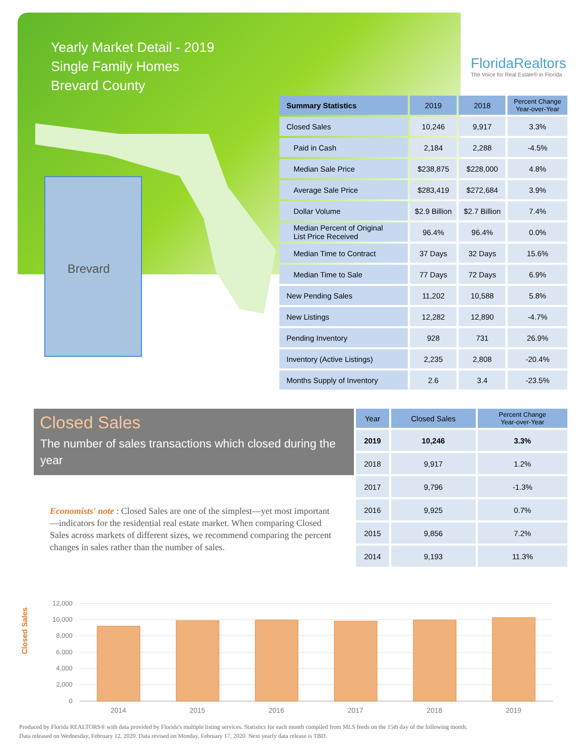Yearly Market Detail - 2019
Single Family Homes
Brevard County
FloridaRealtors
The Voice for Real Estate® in Florida
Brevard
| Summary Statistics | 2019 | 2018 | Percent Change Year-over-Year |
| --- | --- | --- | --- |
| Closed Sales | 10,246 | 9,917 | 3.3% |
| Paid in Cash | 2,184 | 2,288 | -4.5% |
| Median Sale Price | $238,875 | $228,000 | 4.8% |
| Average Sale Price | $283,419 | $272,684 | 3.9% |
| Dollar Volume | $2.9 Billion | $2.7 Billion | 7.4% |
| Median Percent of Original List Price Received | 96.4% | 96.4% | 0.0% |
| Median Time to Contract | 37 Days | 32 Days | 15.6% |
| Median Time to Sale | 77 Days | 72 Days | 6.9% |
| New Pending Sales | 11,202 | 10,588 | 5.8% |
| New Listings | 12,282 | 12,890 | -4.7% |
| Pending Inventory | 928 | 731 | 26.9% |
| Inventory (Active Listings) | 2,235 | 2,808 | -20.4% |
| Months Supply of Inventory | 2.6 | 3.4 | -23.5% |
Closed Sales
The number of sales transactions which closed during the year
Economists' note : Closed Sales are one of the simplest—yet most important—indicators for the residential real estate market. When comparing Closed Sales across markets of different sizes, we recommend comparing the percent changes in sales rather than the number of sales.
| Year | Closed Sales | Percent Change Year-over-Year |
| --- | --- | --- |
| 2019 | 10,246 | 3.3% |
| 2018 | 9,917 | 1.2% |
| 2017 | 9,796 | -1.3% |
| 2016 | 9,925 | 0.7% |
| 2015 | 9,856 | 7.2% |
| 2014 | 9,193 | 11.3% |
Closed Sales
12,000
10,000
8,000
6,000
4,000
2,000
0
2014
2015
2016
2017
2018
2019
Produced by Florida REALTORS® with data provided by Florida's multiple listing services. Statistics for each month compiled from MLS feeds on the 15th day of the following month.
Data released on Wednesday, February 12, 2020. Data revised on Monday, February 17, 2020. Next yearly data release is TBD.